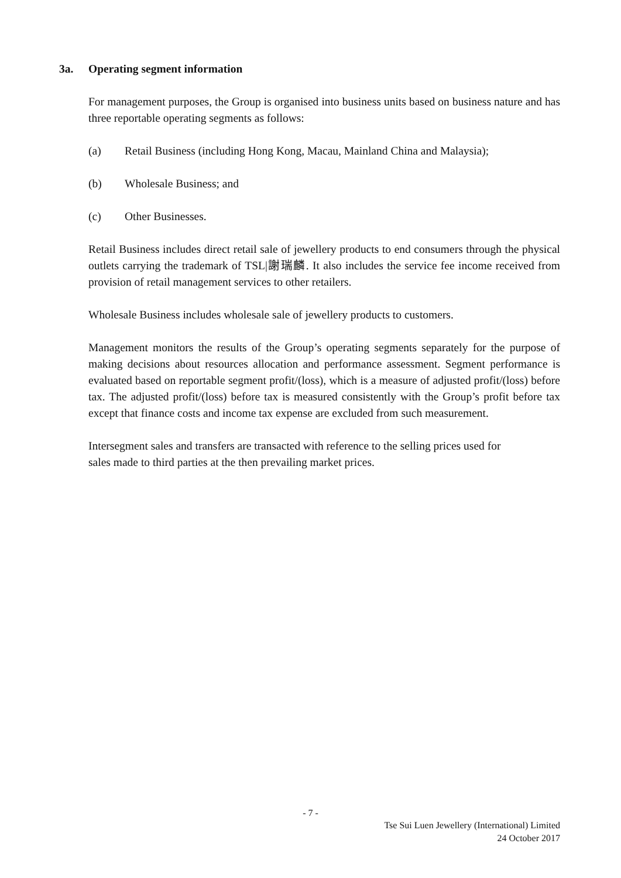3a. Operating segment information
For management purposes, the Group is organised into business units based on business nature and has three reportable operating segments as follows:
(a) Retail Business (including Hong Kong, Macau, Mainland China and Malaysia);
(b) Wholesale Business; and
(c) Other Businesses.
Retail Business includes direct retail sale of jewellery products to end consumers through the physical outlets carrying the trademark of TSL|謝瑞麟. It also includes the service fee income received from provision of retail management services to other retailers.
Wholesale Business includes wholesale sale of jewellery products to customers.
Management monitors the results of the Group’s operating segments separately for the purpose of making decisions about resources allocation and performance assessment. Segment performance is evaluated based on reportable segment profit/(loss), which is a measure of adjusted profit/(loss) before tax. The adjusted profit/(loss) before tax is measured consistently with the Group’s profit before tax except that finance costs and income tax expense are excluded from such measurement.
Intersegment sales and transfers are transacted with reference to the selling prices used for
sales made to third parties at the then prevailing market prices.
- 7 -
Tse Sui Luen Jewellery (International) Limited
24 October 2017